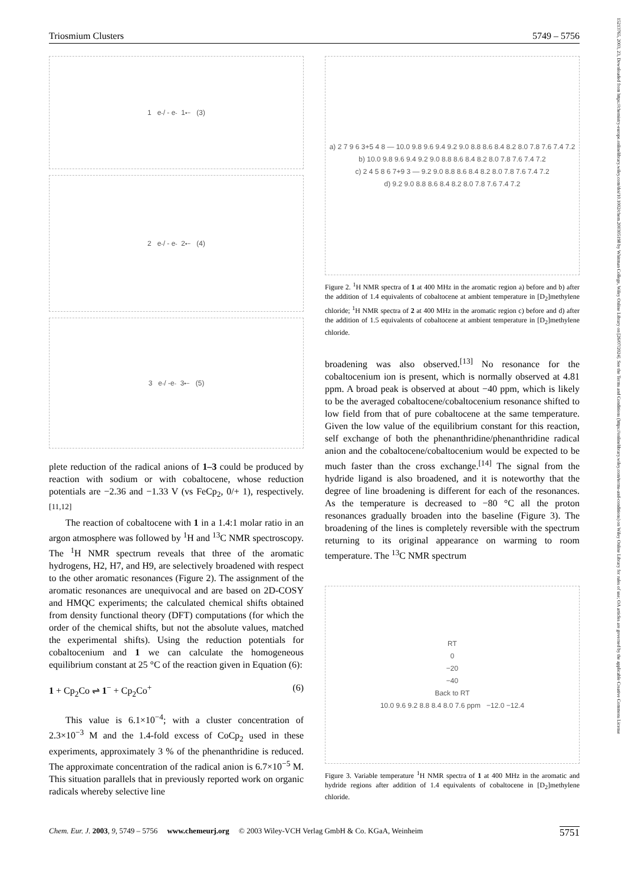Triosmium Clusters 5749 – 5756
15213765, 2003, 23, Downloaded from https://chemistry-europe.onlinelibrary.wiley.com/doi/10.1002/chem.200305198 by Whitman College, Wiley Online Library on [26/07/2024]. See the Terms and Conditions (https://onlinelibrary.wiley.com/terms-and-conditions) on Wiley Online Library for rules of use; OA articles are governed by the applicable Creative Commons License
1 e<sup>-</sup> / - e<sup>-</sup> 1<sup>•−</sup> (3)
2 e<sup>-</sup> / - e<sup>-</sup> 2<sup>•−</sup> (4)
3 e<sup>-</sup> / -e<sup>-</sup> 3<sup>•−</sup> (5)
plete reduction of the radical anions of 1–3 could be produced by reaction with sodium or with cobaltocene, whose reduction potentials are −2.36 and −1.33 V (vs FeCp<sub>2</sub>, 0/+ 1), respectively.<sup>[11,12]</sup>
The reaction of cobaltocene with 1 in a 1.4:1 molar ratio in an argon atmosphere was followed by <sup>1</sup>H and <sup>13</sup>C NMR spectroscopy. The <sup>1</sup>H NMR spectrum reveals that three of the aromatic hydrogens, H2, H7, and H9, are selectively broadened with respect to the other aromatic resonances (Figure 2). The assignment of the aromatic resonances are unequivocal and are based on 2D-COSY and HMQC experiments; the calculated chemical shifts obtained from density functional theory (DFT) computations (for which the order of the chemical shifts, but not the absolute values, matched the experimental shifts). Using the reduction potentials for cobaltocenium and 1 we can calculate the homogeneous equilibrium constant at 25 °C of the reaction given in Equation (6):
1 + Cp<sub>2</sub>Co ⇌ 1<sup>−</sup> + Cp<sub>2</sub>Co<sup>+</sup> (6)
This value is 6.1×10<sup>−4</sup>; with a cluster concentration of 2.3×10<sup>−3</sup> M and the 1.4-fold excess of CoCp<sub>2</sub> used in these experiments, approximately 3 % of the phenanthridine is reduced. The approximate concentration of the radical anion is 6.7×10<sup>−5</sup> M. This situation parallels that in previously reported work on organic radicals whereby selective line
a) 2 7 9 6 3+5 4 8 — 10.0 9.8 9.6 9.4 9.2 9.0 8.8 8.6 8.4 8.2 8.0 7.8 7.6 7.4 7.2
b) 10.0 9.8 9.6 9.4 9.2 9.0 8.8 8.6 8.4 8.2 8.0 7.8 7.6 7.4 7.2
c) 2 4 5 8 6 7+9 3 — 9.2 9.0 8.8 8.6 8.4 8.2 8.0 7.8 7.6 7.4 7.2
d) 9.2 9.0 8.8 8.6 8.4 8.2 8.0 7.8 7.6 7.4 7.2
Figure 2. <sup>1</sup>H NMR spectra of 1 at 400 MHz in the aromatic region a) before and b) after the addition of 1.4 equivalents of cobaltocene at ambient temperature in [D<sub>2</sub>]methylene chloride; <sup>1</sup>H NMR spectra of 2 at 400 MHz in the aromatic region c) before and d) after the addition of 1.5 equivalents of cobaltocene at ambient temperature in [D<sub>2</sub>]methylene chloride.
broadening was also observed.<sup>[13]</sup> No resonance for the cobaltocenium ion is present, which is normally observed at 4.81 ppm. A broad peak is observed at about −40 ppm, which is likely to be the averaged cobaltocene/cobaltocenium resonance shifted to low field from that of pure cobaltocene at the same temperature. Given the low value of the equilibrium constant for this reaction, self exchange of both the phenanthridine/phenanthridine radical anion and the cobaltocene/cobaltocenium would be expected to be much faster than the cross exchange.<sup>[14]</sup> The signal from the hydride ligand is also broadened, and it is noteworthy that the degree of line broadening is different for each of the resonances. As the temperature is decreased to −80 °C all the proton resonances gradually broaden into the baseline (Figure 3). The broadening of the lines is completely reversible with the spectrum returning to its original appearance on warming to room temperature. The <sup>13</sup>C NMR spectrum
RT
0
−20
−40
Back to RT
10.0 9.6 9.2 8.8 8.4 8.0 7.6 ppm −12.0 −12.4
Figure 3. Variable temperature <sup>1</sup>H NMR spectra of 1 at 400 MHz in the aromatic and hydride regions after addition of 1.4 equivalents of cobaltocene in [D<sub>2</sub>]methylene chloride.
Chem. Eur. J. 2003, 9, 5749 – 5756 www.chemeurj.org © 2003 Wiley-VCH Verlag GmbH & Co. KGaA, Weinheim 5751